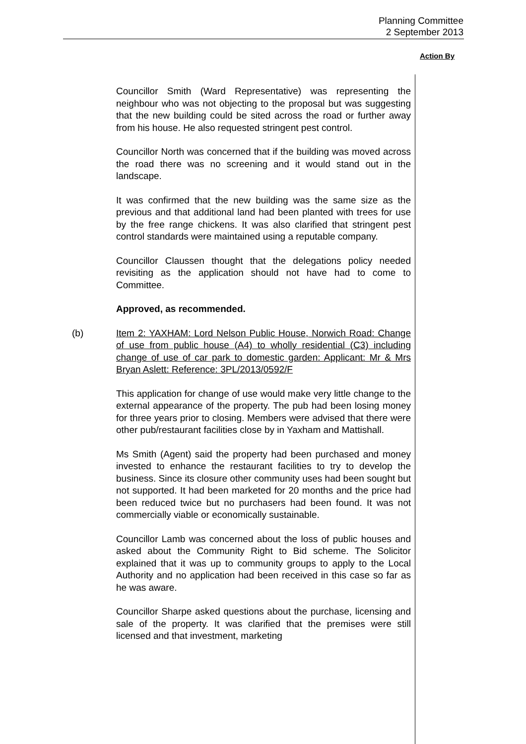Planning Committee
2 September 2013
Action By
Councillor Smith (Ward Representative) was representing the neighbour who was not objecting to the proposal but was suggesting that the new building could be sited across the road or further away from his house. He also requested stringent pest control.
Councillor North was concerned that if the building was moved across the road there was no screening and it would stand out in the landscape.
It was confirmed that the new building was the same size as the previous and that additional land had been planted with trees for use by the free range chickens. It was also clarified that stringent pest control standards were maintained using a reputable company.
Councillor Claussen thought that the delegations policy needed revisiting as the application should not have had to come to Committee.
Approved, as recommended.
(b) Item 2: YAXHAM: Lord Nelson Public House, Norwich Road: Change of use from public house (A4) to wholly residential (C3) including change of use of car park to domestic garden: Applicant: Mr & Mrs Bryan Aslett: Reference: 3PL/2013/0592/F
This application for change of use would make very little change to the external appearance of the property. The pub had been losing money for three years prior to closing. Members were advised that there were other pub/restaurant facilities close by in Yaxham and Mattishall.
Ms Smith (Agent) said the property had been purchased and money invested to enhance the restaurant facilities to try to develop the business. Since its closure other community uses had been sought but not supported. It had been marketed for 20 months and the price had been reduced twice but no purchasers had been found. It was not commercially viable or economically sustainable.
Councillor Lamb was concerned about the loss of public houses and asked about the Community Right to Bid scheme. The Solicitor explained that it was up to community groups to apply to the Local Authority and no application had been received in this case so far as he was aware.
Councillor Sharpe asked questions about the purchase, licensing and sale of the property. It was clarified that the premises were still licensed and that investment, marketing